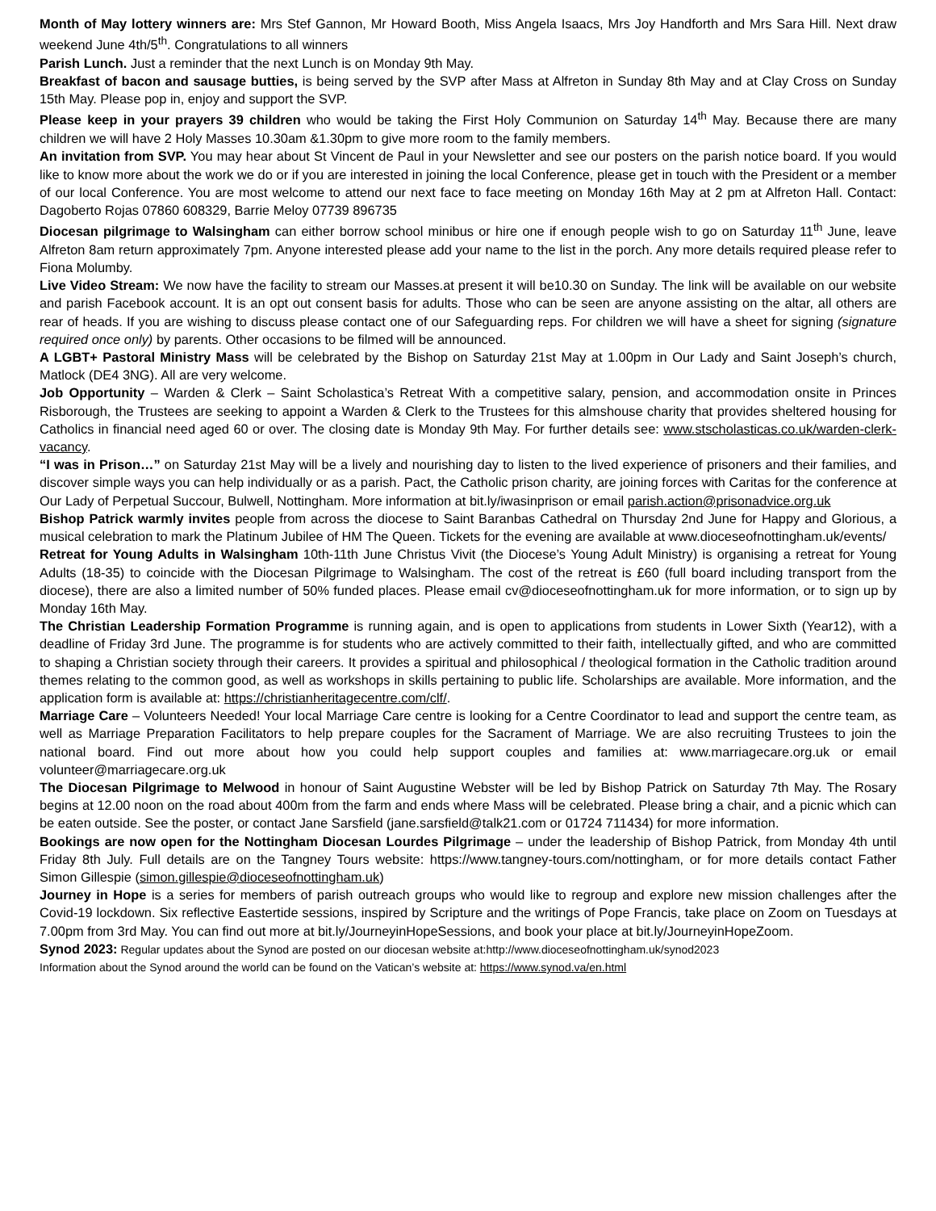Month of May lottery winners are: Mrs Stef Gannon, Mr Howard Booth, Miss Angela Isaacs, Mrs Joy Handforth and Mrs Sara Hill. Next draw weekend June 4th/5<sup>th</sup>. Congratulations to all winners
Parish Lunch. Just a reminder that the next Lunch is on Monday 9th May.
Breakfast of bacon and sausage butties, is being served by the SVP after Mass at Alfreton in Sunday 8th May and at Clay Cross on Sunday 15th May. Please pop in, enjoy and support the SVP.
Please keep in your prayers 39 children who would be taking the First Holy Communion on Saturday 14<sup>th</sup> May. Because there are many children we will have 2 Holy Masses 10.30am &1.30pm to give more room to the family members.
An invitation from SVP. You may hear about St Vincent de Paul in your Newsletter and see our posters on the parish notice board. If you would like to know more about the work we do or if you are interested in joining the local Conference, please get in touch with the President or a member of our local Conference. You are most welcome to attend our next face to face meeting on Monday 16th May at 2 pm at Alfreton Hall. Contact: Dagoberto Rojas 07860 608329, Barrie Meloy 07739 896735
Diocesan pilgrimage to Walsingham can either borrow school minibus or hire one if enough people wish to go on Saturday 11<sup>th</sup> June, leave Alfreton 8am return approximately 7pm. Anyone interested please add your name to the list in the porch. Any more details required please refer to Fiona Molumby.
Live Video Stream: We now have the facility to stream our Masses.at present it will be10.30 on Sunday. The link will be available on our website and parish Facebook account. It is an opt out consent basis for adults. Those who can be seen are anyone assisting on the altar, all others are rear of heads. If you are wishing to discuss please contact one of our Safeguarding reps. For children we will have a sheet for signing (signature required once only) by parents. Other occasions to be filmed will be announced.
A LGBT+ Pastoral Ministry Mass will be celebrated by the Bishop on Saturday 21st May at 1.00pm in Our Lady and Saint Joseph’s church, Matlock (DE4 3NG). All are very welcome.
Job Opportunity – Warden & Clerk – Saint Scholastica’s Retreat With a competitive salary, pension, and accommodation onsite in Princes Risborough, the Trustees are seeking to appoint a Warden & Clerk to the Trustees for this almshouse charity that provides sheltered housing for Catholics in financial need aged 60 or over. The closing date is Monday 9th May. For further details see: www.stscholasticas.co.uk/warden-clerk-vacancy.
“I was in Prison…” on Saturday 21st May will be a lively and nourishing day to listen to the lived experience of prisoners and their families, and discover simple ways you can help individually or as a parish. Pact, the Catholic prison charity, are joining forces with Caritas for the conference at Our Lady of Perpetual Succour, Bulwell, Nottingham. More information at bit.ly/iwasinprison or email parish.action@prisonadvice.org.uk
Bishop Patrick warmly invites people from across the diocese to Saint Baranbas Cathedral on Thursday 2nd June for Happy and Glorious, a musical celebration to mark the Platinum Jubilee of HM The Queen. Tickets for the evening are available at www.dioceseofnottingham.uk/events/
Retreat for Young Adults in Walsingham 10th-11th June Christus Vivit (the Diocese’s Young Adult Ministry) is organising a retreat for Young Adults (18-35) to coincide with the Diocesan Pilgrimage to Walsingham. The cost of the retreat is £60 (full board including transport from the diocese), there are also a limited number of 50% funded places. Please email cv@dioceseofnottingham.uk for more information, or to sign up by Monday 16th May.
The Christian Leadership Formation Programme is running again, and is open to applications from students in Lower Sixth (Year12), with a deadline of Friday 3rd June. The programme is for students who are actively committed to their faith, intellectually gifted, and who are committed to shaping a Christian society through their careers. It provides a spiritual and philosophical / theological formation in the Catholic tradition around themes relating to the common good, as well as workshops in skills pertaining to public life. Scholarships are available. More information, and the application form is available at: https://christianheritagecentre.com/clf/.
Marriage Care – Volunteers Needed! Your local Marriage Care centre is looking for a Centre Coordinator to lead and support the centre team, as well as Marriage Preparation Facilitators to help prepare couples for the Sacrament of Marriage. We are also recruiting Trustees to join the national board. Find out more about how you could help support couples and families at: www.marriagecare.org.uk or email volunteer@marriagecare.org.uk
The Diocesan Pilgrimage to Melwood in honour of Saint Augustine Webster will be led by Bishop Patrick on Saturday 7th May. The Rosary begins at 12.00 noon on the road about 400m from the farm and ends where Mass will be celebrated. Please bring a chair, and a picnic which can be eaten outside. See the poster, or contact Jane Sarsfield (jane.sarsfield@talk21.com or 01724 711434) for more information.
Bookings are now open for the Nottingham Diocesan Lourdes Pilgrimage – under the leadership of Bishop Patrick, from Monday 4th until Friday 8th July. Full details are on the Tangney Tours website: https://www.tangney-tours.com/nottingham, or for more details contact Father Simon Gillespie (simon.gillespie@dioceseofnottingham.uk)
Journey in Hope is a series for members of parish outreach groups who would like to regroup and explore new mission challenges after the Covid-19 lockdown. Six reflective Eastertide sessions, inspired by Scripture and the writings of Pope Francis, take place on Zoom on Tuesdays at 7.00pm from 3rd May. You can find out more at bit.ly/JourneyinHopeSessions, and book your place at bit.ly/JourneyinHopeZoom.
Synod 2023: Regular updates about the Synod are posted on our diocesan website at:http://www.dioceseofnottingham.uk/synod2023
Information about the Synod around the world can be found on the Vatican’s website at: https://www.synod.va/en.html